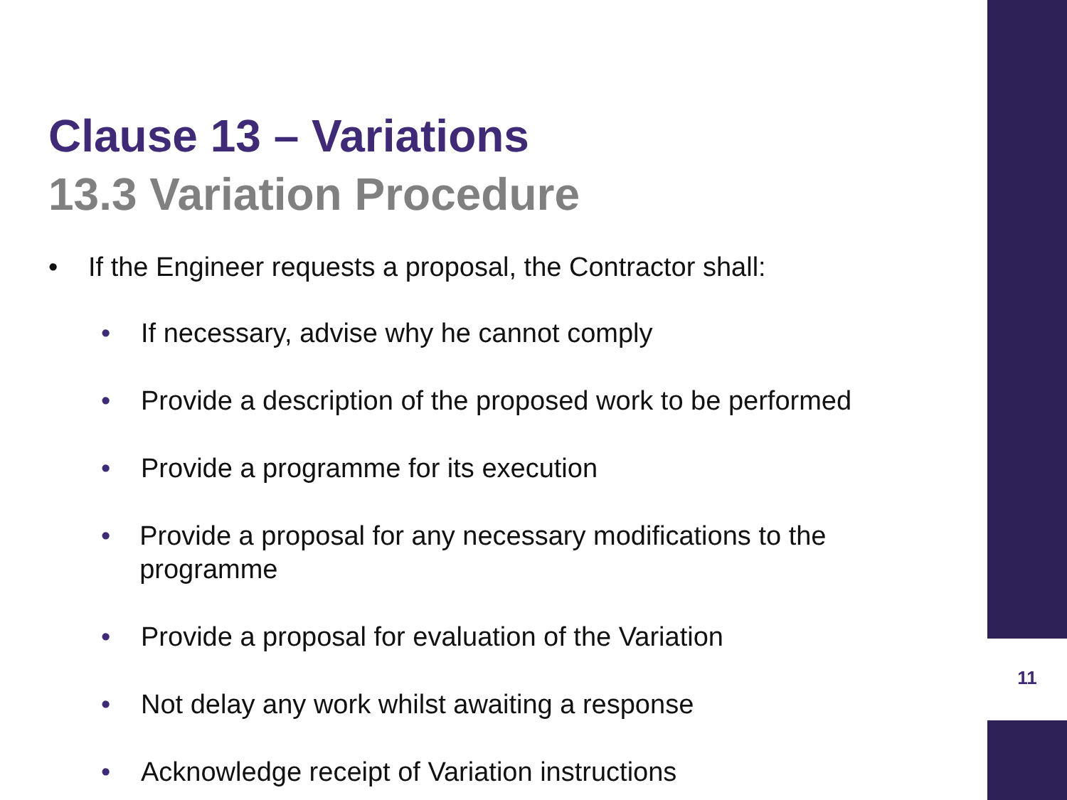Clause 13 – Variations
13.3 Variation Procedure
• If the Engineer requests a proposal, the Contractor shall:
• If necessary, advise why he cannot comply
• Provide a description of the proposed work to be performed
• Provide a programme for its execution
• Provide a proposal for any necessary modifications to the programme
• Provide a proposal for evaluation of the Variation
• Not delay any work whilst awaiting a response
• Acknowledge receipt of Variation instructions
11